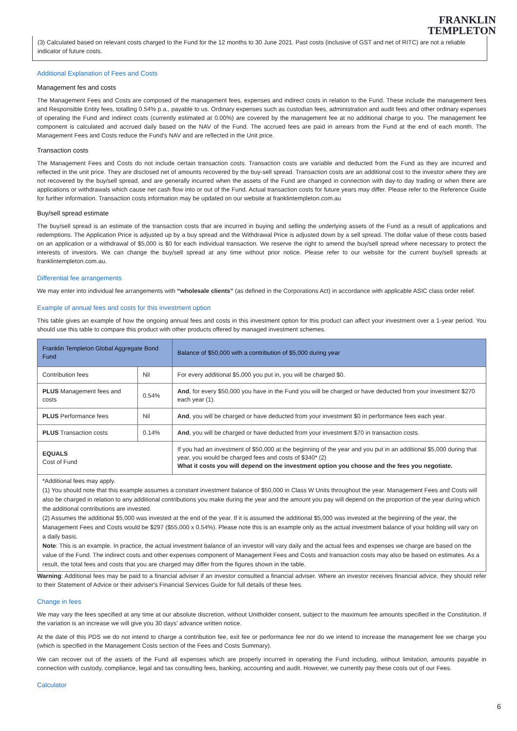FRANKLIN
TEMPLETON
(3) Calculated based on relevant costs charged to the Fund for the 12 months to 30 June 2021. Past costs (inclusive of GST and net of RITC) are not a reliable indicator of future costs.
Additional Explanation of Fees and Costs
Management fes and costs
The Management Fees and Costs are composed of the management fees, expenses and indirect costs in relation to the Fund. These include the management fees and Responsible Entity fees, totalling 0.54% p.a., payable to us. Ordinary expenses such as custodian fees, administration and audit fees and other ordinary expenses of operating the Fund and indirect costs (currently estimated at 0.00%) are covered by the management fee at no additional charge to you. The management fee component is calculated and accrued daily based on the NAV of the Fund. The accrued fees are paid in arrears from the Fund at the end of each month. The Management Fees and Costs reduce the Fund's NAV and are reflected in the Unit price.
Transaction costs
The Management Fees and Costs do not include certain transaction costs. Transaction costs are variable and deducted from the Fund as they are incurred and reflected in the unit price. They are disclosed net of amounts recovered by the buy-sell spread. Transaction costs are an additional cost to the investor where they are not recovered by the buy/sell spread, and are generally incurred when the assets of the Fund are changed in connection with day-to day trading or when there are applications or withdrawals which cause net cash flow into or out of the Fund. Actual transaction costs for future years may differ. Please refer to the Reference Guide for further information. Transaction costs information may be updated on our website at franklintempleton.com.au
Buy/sell spread estimate
The buy/sell spread is an estimate of the transaction costs that are incurred in buying and selling the underlying assets of the Fund as a result of applications and redemptions. The Application Price is adjusted up by a buy spread and the Withdrawal Price is adjusted down by a sell spread. The dollar value of these costs based on an application or a withdrawal of $5,000 is $0 for each individual transaction. We reserve the right to amend the buy/sell spread where necessary to protect the interests of investors. We can change the buy/sell spread at any time without prior notice. Please refer to our website for the current buy/sell spreads at franklintempleton.com.au.
Differential fee arrangements
We may enter into individual fee arrangements with “wholesale clients” (as defined in the Corporations Act) in accordance with applicable ASIC class order relief.
Example of annual fees and costs for this investment option
This table gives an example of how the ongoing annual fees and costs in this investment option for this product can affect your investment over a 1-year period. You should use this table to compare this product with other products offered by managed investment schemes.
| Franklin Templeton Global Aggregate Bond Fund | | Balance of $50,000 with a contribution of $5,000 during year |
| --- | --- | --- |
| Contribution fees | Nil | For every additional $5,000 you put in, you will be charged $0. |
| PLUS Management fees and costs | 0.54% | And , for every $50,000 you have in the Fund you will be charged or have deducted from your investment $270 each year (1). |
| PLUS Performance fees | Nil | And , you will be charged or have deducted from your investment $0 in performance fees each year. |
| PLUS Transaction costs | 0.14% | And , you will be charged or have deducted from your investment $70 in transaction costs. |
| EQUALS Cost of Fund | | If you had an investment of $50,000 at the beginning of the year and you put in an additional $5,000 during that year, you would be charged fees and costs of $340* (2) What it costs you will depend on the investment option you choose and the fees you negotiate. |
*Additional fees may apply.
(1) You should note that this example assumes a constant investment balance of $50,000 in Class W Units throughout the year. Management Fees and Costs will also be charged in relation to any additional contributions you make during the year and the amount you pay will depend on the proportion of the year during which the additional contributions are invested.
(2) Assumes the additional $5,000 was invested at the end of the year. If it is assumed the additional $5,000 was invested at the beginning of the year, the Management Fees and Costs would be $297 ($55,000 x 0.54%). Please note this is an example only as the actual investment balance of your holding will vary on a daily basis.
Note: This is an example. In practice, the actual investment balance of an investor will vary daily and the actual fees and expenses we charge are based on the value of the Fund. The indirect costs and other expenses component of Management Fees and Costs and transaction costs may also be based on estimates. As a result, the total fees and costs that you are charged may differ from the figures shown in the table.
Warning: Additional fees may be paid to a financial adviser if an investor consulted a financial adviser. Where an investor receives financial advice, they should refer to their Statement of Advice or their adviser's Financial Services Guide for full details of these fees.
Change in fees
We may vary the fees specified at any time at our absolute discretion, without Unitholder consent, subject to the maximum fee amounts specified in the Constitution. If the variation is an increase we will give you 30 days' advance written notice.
At the date of this PDS we do not intend to charge a contribution fee, exit fee or performance fee nor do we intend to increase the management fee we charge you (which is specified in the Management Costs section of the Fees and Costs Summary).
We can recover out of the assets of the Fund all expenses which are properly incurred in operating the Fund including, without limitation, amounts payable in connection with custody, compliance, legal and tax consulting fees, banking, accounting and audit. However, we currently pay these costs out of our Fees.
Calculator
6